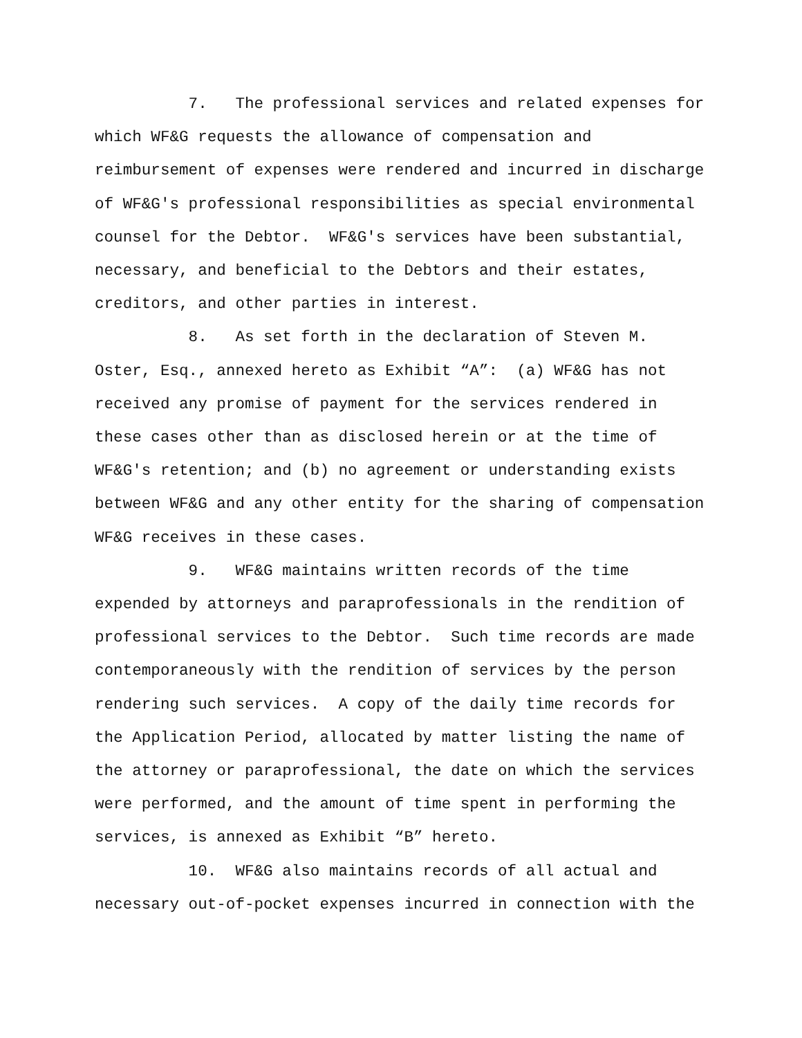7. The professional services and related expenses for which WF&G requests the allowance of compensation and reimbursement of expenses were rendered and incurred in discharge of WF&G's professional responsibilities as special environmental counsel for the Debtor. WF&G's services have been substantial, necessary, and beneficial to the Debtors and their estates, creditors, and other parties in interest.
8. As set forth in the declaration of Steven M. Oster, Esq., annexed hereto as Exhibit “A”: (a) WF&G has not received any promise of payment for the services rendered in these cases other than as disclosed herein or at the time of WF&G's retention; and (b) no agreement or understanding exists between WF&G and any other entity for the sharing of compensation WF&G receives in these cases.
9. WF&G maintains written records of the time expended by attorneys and paraprofessionals in the rendition of professional services to the Debtor. Such time records are made contemporaneously with the rendition of services by the person rendering such services. A copy of the daily time records for the Application Period, allocated by matter listing the name of the attorney or paraprofessional, the date on which the services were performed, and the amount of time spent in performing the services, is annexed as Exhibit “B” hereto.
10. WF&G also maintains records of all actual and necessary out-of-pocket expenses incurred in connection with the